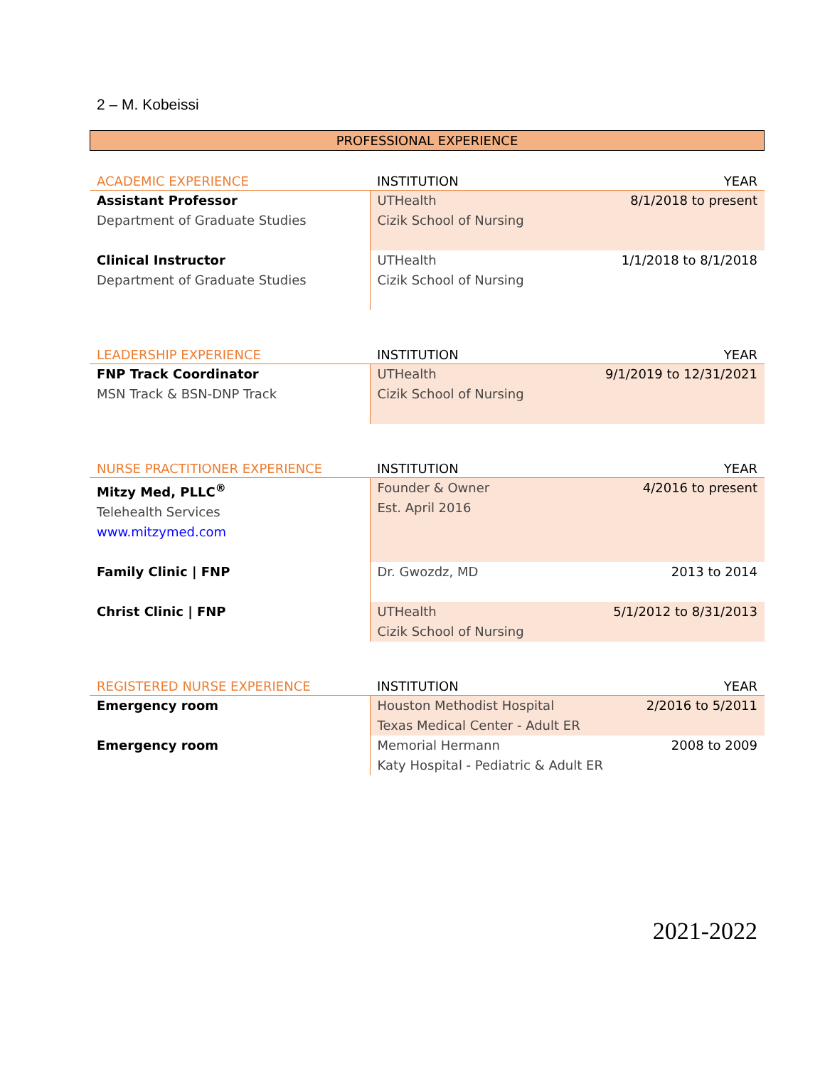2 – M. Kobeissi
PROFESSIONAL EXPERIENCE
| ACADEMIC EXPERIENCE | INSTITUTION | YEAR |
| --- | --- | --- |
| Assistant Professor Department of Graduate Studies | UTHealth Cizik School of Nursing | 8/1/2018 to present |
| Clinical Instructor Department of Graduate Studies | UTHealth Cizik School of Nursing | 1/1/2018 to 8/1/2018 |
| LEADERSHIP EXPERIENCE | INSTITUTION | YEAR |
| --- | --- | --- |
| FNP Track Coordinator MSN Track & BSN-DNP Track | UTHealth Cizik School of Nursing | 9/1/2019 to 12/31/2021 |
| NURSE PRACTITIONER EXPERIENCE | INSTITUTION | YEAR |
| --- | --- | --- |
| Mitzy Med, PLLC<sup>®</sup> Telehealth Services www.mitzymed.com | Founder & Owner Est. April 2016 | 4/2016 to present |
| Family Clinic / FNP | Dr. Gwozdz, MD | 2013 to 2014 |
| Christ Clinic / FNP | UTHealth Cizik School of Nursing | 5/1/2012 to 8/31/2013 |
| REGISTERED NURSE EXPERIENCE | INSTITUTION | YEAR |
| --- | --- | --- |
| Emergency room | Houston Methodist Hospital Texas Medical Center - Adult ER | 2/2016 to 5/2011 |
| Emergency room | Memorial Hermann Katy Hospital - Pediatric & Adult ER | 2008 to 2009 |
2021-2022